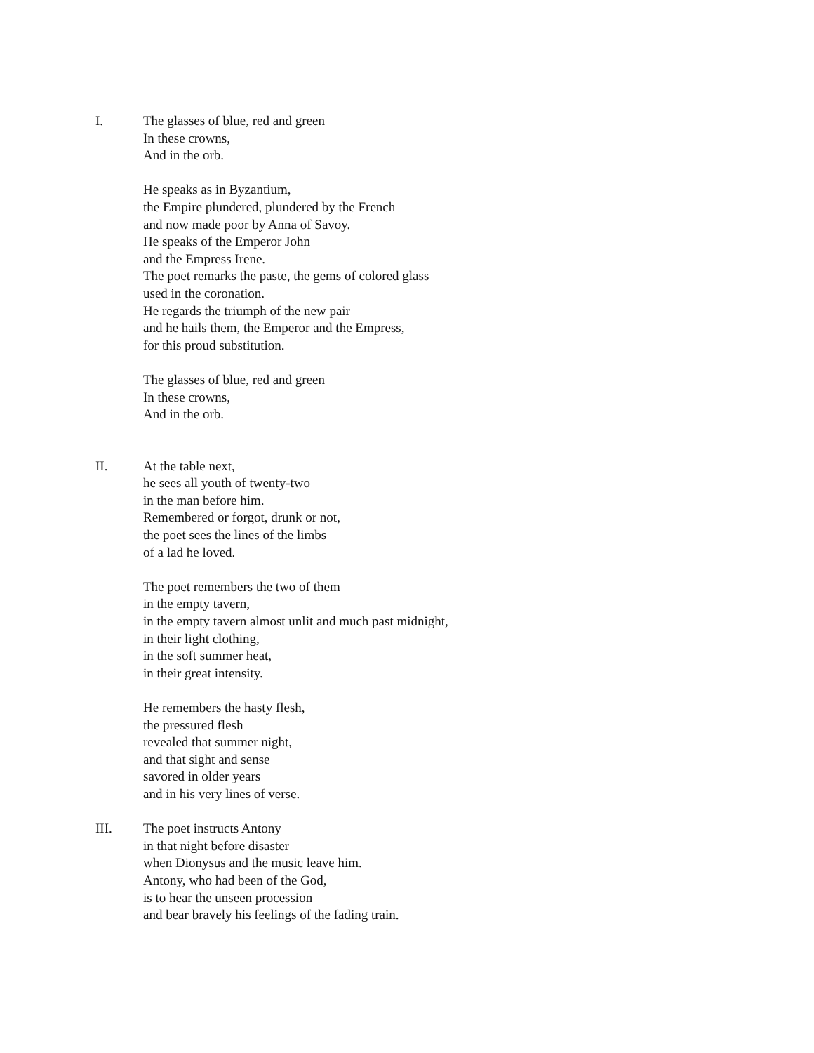I. The glasses of blue, red and green
In these crowns,
And in the orb.
He speaks as in Byzantium,
the Empire plundered, plundered by the French
and now made poor by Anna of Savoy.
He speaks of the Emperor John
and the Empress Irene.
The poet remarks the paste, the gems of colored glass
used in the coronation.
He regards the triumph of the new pair
and he hails them, the Emperor and the Empress,
for this proud substitution.
The glasses of blue, red and green
In these crowns,
And in the orb.
II. At the table next,
he sees all youth of twenty-two
in the man before him.
Remembered or forgot, drunk or not,
the poet sees the lines of the limbs
of a lad he loved.
The poet remembers the two of them
in the empty tavern,
in the empty tavern almost unlit and much past midnight,
in their light clothing,
in the soft summer heat,
in their great intensity.
He remembers the hasty flesh,
the pressured flesh
revealed that summer night,
and that sight and sense
savored in older years
and in his very lines of verse.
III. The poet instructs Antony
in that night before disaster
when Dionysus and the music leave him.
Antony, who had been of the God,
is to hear the unseen procession
and bear bravely his feelings of the fading train.